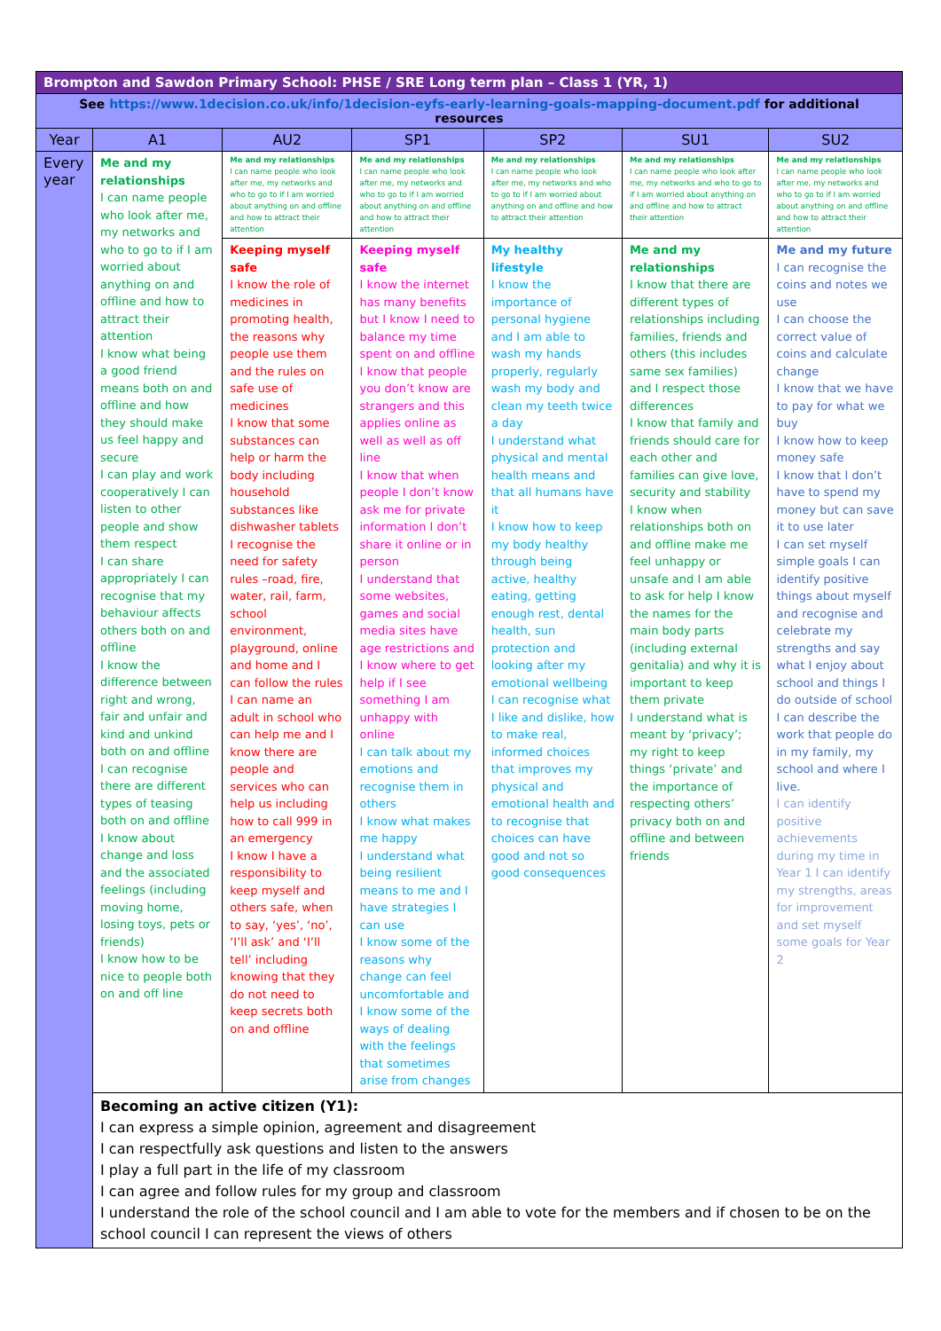| Brompton and Sawdon Primary School: PHSE / SRE Long term plan – Class 1 (YR, 1) | | | | | | |
| See https://www.1decision.co.uk/info/1decision-eyfs-early-learning-goals-mapping-document.pdf for additional resources | | | | | | |
| Year | A1 | AU2 | SP1 | SP2 | SU1 | SU2 |
| Every year | Me and my relationships I can name people who look after me, my networks and who to go to if I am worried about anything on and offline and how to attract their attention I know what being a good friend means both on and offline and how they should make us feel happy and secure I can play and work cooperatively I can listen to other people and show them respect I can share appropriately I can recognise that my behaviour affects others both on and offline I know the difference between right and wrong, fair and unfair and kind and unkind both on and offline I can recognise there are different types of teasing both on and offline I know about change and loss and the associated feelings (including moving home, losing toys, pets or friends) I know how to be nice to people both on and off line | Me and my relationships I can name people who look after me, my networks and who to go to if I am worried about anything on and offline and how to attract their attention | Me and my relationships I can name people who look after me, my networks and who to go to if I am worried about anything on and offline and how to attract their attention | Me and my relationships I can name people who look after me, my networks and who to go to if I am worried about anything on and offline and how to attract their attention | Me and my relationships I can name people who look after me, my networks and who to go to if I am worried about anything on and offline and how to attract their attention | Me and my relationships I can name people who look after me, my networks and who to go to if I am worried about anything on and offline and how to attract their attention |
| | | Keeping myself safe I know the role of medicines in promoting health, the reasons why people use them and the rules on safe use of medicines I know that some substances can help or harm the body including household substances like dishwasher tablets I recognise the need for safety rules –road, fire, water, rail, farm, school environment, playground, online and home and I can follow the rules I can name an adult in school who can help me and I know there are people and services who can help us including how to call 999 in an emergency I know I have a responsibility to keep myself and others safe, when to say, ‘yes’, ‘no’, ‘I’ll ask’ and ‘I’ll tell’ including knowing that they do not need to keep secrets both on and offline | Keeping myself safe I know the internet has many benefits but I know I need to balance my time spent on and offline I know that people you don’t know are strangers and this applies online as well as well as off line I know that when people I don’t know ask me for private information I don’t share it online or in person I understand that some websites, games and social media sites have age restrictions and I know where to get help if I see something I am unhappy with online I can talk about my emotions and recognise them in others I know what makes me happy I understand what being resilient means to me and I have strategies I can use I know some of the reasons why change can feel uncomfortable and I know some of the ways of dealing with the feelings that sometimes arise from changes | My healthy lifestyle I know the importance of personal hygiene and I am able to wash my hands properly, regularly wash my body and clean my teeth twice a day I understand what physical and mental health means and that all humans have it I know how to keep my body healthy through being active, healthy eating, getting enough rest, dental health, sun protection and looking after my emotional wellbeing I can recognise what I like and dislike, how to make real, informed choices that improves my physical and emotional health and to recognise that choices can have good and not so good consequences | Me and my relationships I know that there are different types of relationships including families, friends and others (this includes same sex families) and I respect those differences I know that family and friends should care for each other and families can give love, security and stability I know when relationships both on and offline make me feel unhappy or unsafe and I am able to ask for help I know the names for the main body parts (including external genitalia) and why it is important to keep them private I understand what is meant by ‘privacy’; my right to keep things ‘private’ and the importance of respecting others’ privacy both on and offline and between friends | Me and my future I can recognise the coins and notes we use I can choose the correct value of coins and calculate change I know that we have to pay for what we buy I know how to keep money safe I know that I don’t have to spend my money but can save it to use later I can set myself simple goals I can identify positive things about myself and recognise and celebrate my strengths and say what I enjoy about school and things I do outside of school I can describe the work that people do in my family, my school and where I live. I can identify positive achievements during my time in Year 1 I can identify my strengths, areas for improvement and set myself some goals for Year 2 |
| | Becoming an active citizen (Y1): I can express a simple opinion, agreement and disagreement I can respectfully ask questions and listen to the answers I play a full part in the life of my classroom I can agree and follow rules for my group and classroom I understand the role of the school council and I am able to vote for the members and if chosen to be on the school council I can represent the views of others | | | | | |